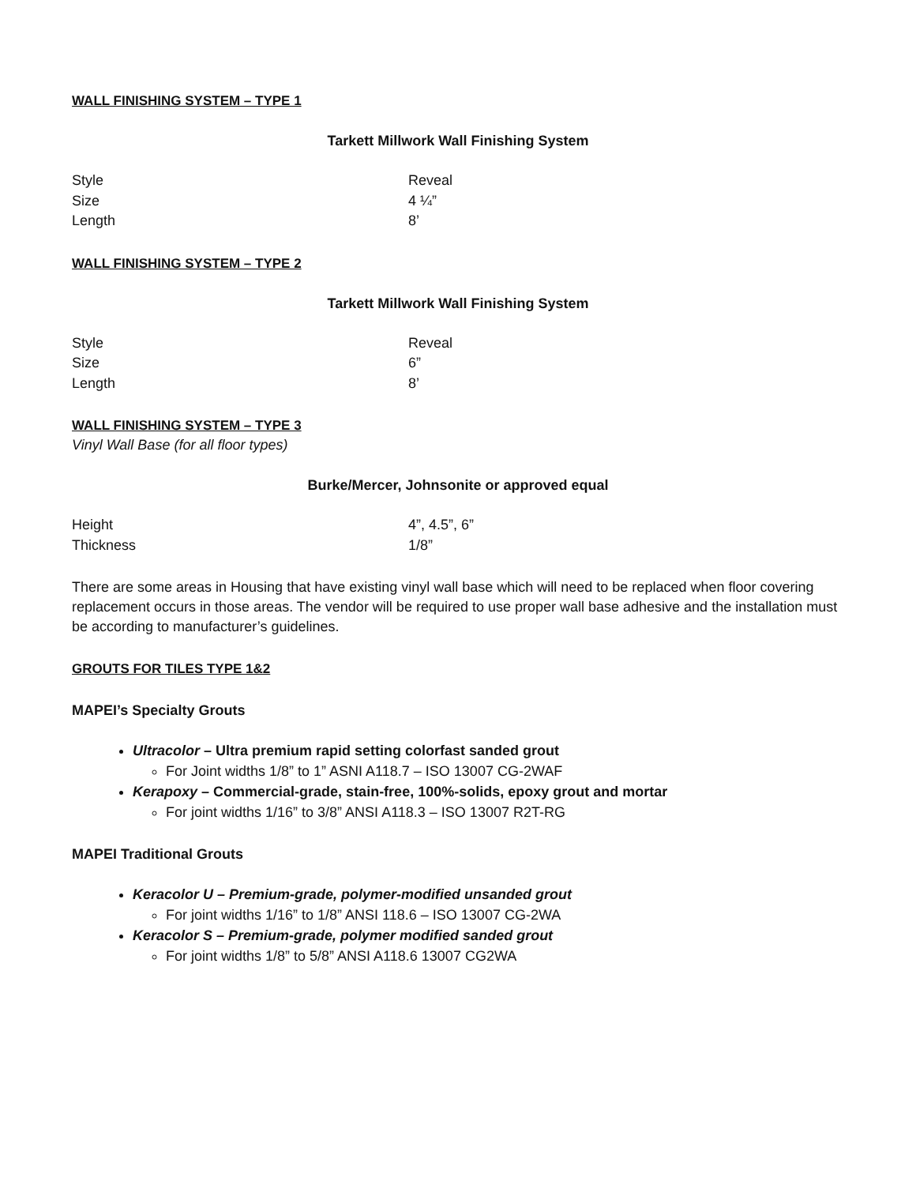WALL FINISHING SYSTEM – TYPE 1
Tarkett Millwork Wall Finishing System
| Style | Reveal |
| Size | 4 ¼” |
| Length | 8’ |
WALL FINISHING SYSTEM – TYPE 2
Tarkett Millwork Wall Finishing System
| Style | Reveal |
| Size | 6” |
| Length | 8’ |
WALL FINISHING SYSTEM – TYPE 3
Vinyl Wall Base (for all floor types)
Burke/Mercer, Johnsonite or approved equal
| Height | 4”, 4.5”, 6” |
| Thickness | 1/8” |
There are some areas in Housing that have existing vinyl wall base which will need to be replaced when floor covering replacement occurs in those areas. The vendor will be required to use proper wall base adhesive and the installation must be according to manufacturer’s guidelines.
GROUTS FOR TILES TYPE 1&2
MAPEI’s Specialty Grouts
Ultracolor – Ultra premium rapid setting colorfast sanded grout
For Joint widths 1/8” to 1” ASNI A118.7 – ISO 13007 CG-2WAF
Kerapoxy – Commercial-grade, stain-free, 100%-solids, epoxy grout and mortar
For joint widths 1/16” to 3/8” ANSI A118.3 – ISO 13007 R2T-RG
MAPEI Traditional Grouts
Keracolor U – Premium-grade, polymer-modified unsanded grout
For joint widths 1/16” to 1/8” ANSI 118.6 – ISO 13007 CG-2WA
Keracolor S – Premium-grade, polymer modified sanded grout
For joint widths 1/8” to 5/8” ANSI A118.6 13007 CG2WA